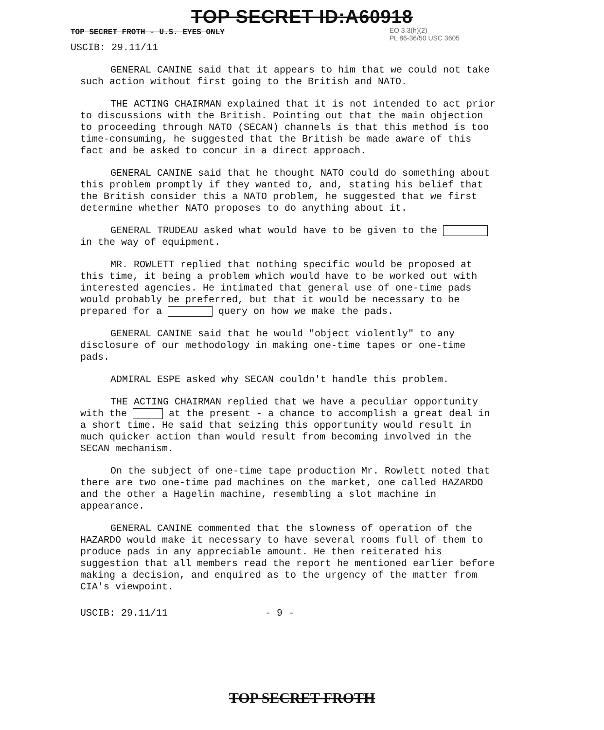TOP SECRET ID:A60918
TOP SECRET FROTH - U.S. EYES ONLY EO 3.3(h)(2)
PL 86-36/50 USC 3605
USCIB: 29.11/11
GENERAL CANINE said that it appears to him that we could not take such action without first going to the British and NATO.
THE ACTING CHAIRMAN explained that it is not intended to act prior to discussions with the British. Pointing out that the main objection to proceeding through NATO (SECAN) channels is that this method is too time-consuming, he suggested that the British be made aware of this fact and be asked to concur in a direct approach.
GENERAL CANINE said that he thought NATO could do something about this problem promptly if they wanted to, and, stating his belief that the British consider this a NATO problem, he suggested that we first determine whether NATO proposes to do anything about it.
GENERAL TRUDEAU asked what would have to be given to the in the way of equipment.
MR. ROWLETT replied that nothing specific would be proposed at this time, it being a problem which would have to be worked out with interested agencies. He intimated that general use of one-time pads would probably be preferred, but that it would be necessary to be prepared for a query on how we make the pads.
GENERAL CANINE said that he would "object violently" to any disclosure of our methodology in making one-time tapes or one-time pads.
ADMIRAL ESPE asked why SECAN couldn't handle this problem.
THE ACTING CHAIRMAN replied that we have a peculiar opportunity with the at the present - a chance to accomplish a great deal in a short time. He said that seizing this opportunity would result in much quicker action than would result from becoming involved in the SECAN mechanism.
On the subject of one-time tape production Mr. Rowlett noted that there are two one-time pad machines on the market, one called HAZARDO and the other a Hagelin machine, resembling a slot machine in appearance.
GENERAL CANINE commented that the slowness of operation of the HAZARDO would make it necessary to have several rooms full of them to produce pads in any appreciable amount. He then reiterated his suggestion that all members read the report he mentioned earlier before making a decision, and enquired as to the urgency of the matter from CIA's viewpoint.
USCIB: 29.11/11 - 9 -
TOP SECRET FROTH